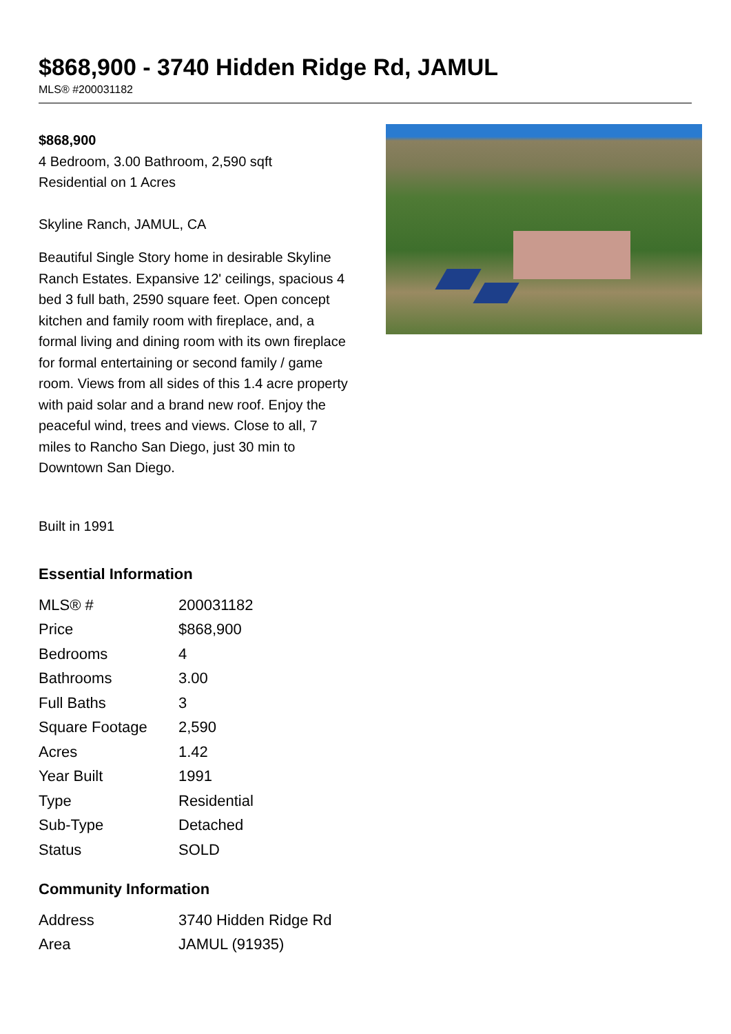$868,900 - 3740 Hidden Ridge Rd, JAMUL
MLS® #200031182
$868,900
4 Bedroom, 3.00 Bathroom, 2,590 sqft
Residential on 1 Acres
Skyline Ranch, JAMUL, CA
Beautiful Single Story home in desirable Skyline Ranch Estates. Expansive 12' ceilings, spacious 4 bed 3 full bath, 2590 square feet. Open concept kitchen and family room with fireplace, and, a formal living and dining room with its own fireplace for formal entertaining or second family / game room. Views from all sides of this 1.4 acre property with paid solar and a brand new roof. Enjoy the peaceful wind, trees and views. Close to all, 7 miles to Rancho San Diego, just 30 min to Downtown San Diego.
Built in 1991
Essential Information
| MLS® # | 200031182 |
| Price | $868,900 |
| Bedrooms | 4 |
| Bathrooms | 3.00 |
| Full Baths | 3 |
| Square Footage | 2,590 |
| Acres | 1.42 |
| Year Built | 1991 |
| Type | Residential |
| Sub-Type | Detached |
| Status | SOLD |
Community Information
| Address | 3740 Hidden Ridge Rd |
| Area | JAMUL (91935) |